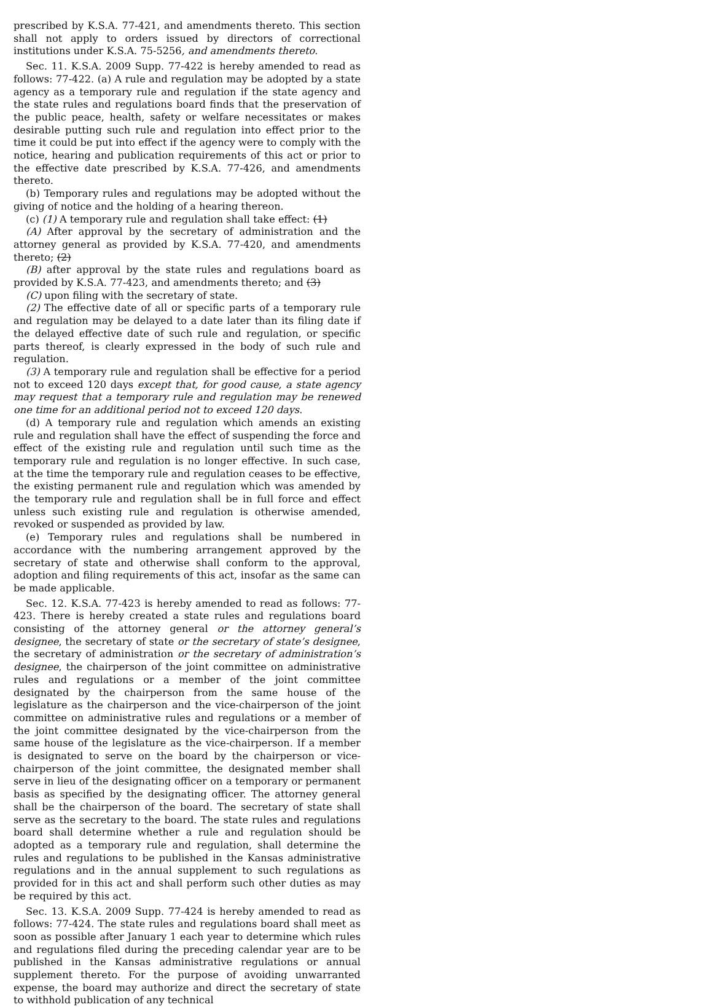prescribed by K.S.A. 77-421, and amendments thereto. This section shall not apply to orders issued by directors of correctional institutions under K.S.A. 75-5256, and amendments thereto.
Sec. 11. K.S.A. 2009 Supp. 77-422 is hereby amended to read as follows: 77-422. (a) A rule and regulation may be adopted by a state agency as a temporary rule and regulation if the state agency and the state rules and regulations board finds that the preservation of the public peace, health, safety or welfare necessitates or makes desirable putting such rule and regulation into effect prior to the time it could be put into effect if the agency were to comply with the notice, hearing and publication requirements of this act or prior to the effective date prescribed by K.S.A. 77-426, and amendments thereto.
(b) Temporary rules and regulations may be adopted without the giving of notice and the holding of a hearing thereon.
(c) (1) A temporary rule and regulation shall take effect: (1)
(A) After approval by the secretary of administration and the attorney general as provided by K.S.A. 77-420, and amendments thereto; (2)
(B) after approval by the state rules and regulations board as provided by K.S.A. 77-423, and amendments thereto; and (3)
(C) upon filing with the secretary of state.
(2) The effective date of all or specific parts of a temporary rule and regulation may be delayed to a date later than its filing date if the delayed effective date of such rule and regulation, or specific parts thereof, is clearly expressed in the body of such rule and regulation.
(3) A temporary rule and regulation shall be effective for a period not to exceed 120 days except that, for good cause, a state agency may request that a temporary rule and regulation may be renewed one time for an additional period not to exceed 120 days.
(d) A temporary rule and regulation which amends an existing rule and regulation shall have the effect of suspending the force and effect of the existing rule and regulation until such time as the temporary rule and regulation is no longer effective. In such case, at the time the temporary rule and regulation ceases to be effective, the existing permanent rule and regulation which was amended by the temporary rule and regulation shall be in full force and effect unless such existing rule and regulation is otherwise amended, revoked or suspended as provided by law.
(e) Temporary rules and regulations shall be numbered in accordance with the numbering arrangement approved by the secretary of state and otherwise shall conform to the approval, adoption and filing requirements of this act, insofar as the same can be made applicable.
Sec. 12. K.S.A. 77-423 is hereby amended to read as follows: 77-423. There is hereby created a state rules and regulations board consisting of the attorney general or the attorney general’s designee, the secretary of state or the secretary of state’s designee, the secretary of administration or the secretary of administration’s designee, the chairperson of the joint committee on administrative rules and regulations or a member of the joint committee designated by the chairperson from the same house of the legislature as the chairperson and the vice-chairperson of the joint committee on administrative rules and regulations or a member of the joint committee designated by the vice-chairperson from the same house of the legislature as the vice-chairperson. If a member is designated to serve on the board by the chairperson or vice-chairperson of the joint committee, the designated member shall serve in lieu of the designating officer on a temporary or permanent basis as specified by the designating officer. The attorney general shall be the chairperson of the board. The secretary of state shall serve as the secretary to the board. The state rules and regulations board shall determine whether a rule and regulation should be adopted as a temporary rule and regulation, shall determine the rules and regulations to be published in the Kansas administrative regulations and in the annual supplement to such regulations as provided for in this act and shall perform such other duties as may be required by this act.
Sec. 13. K.S.A. 2009 Supp. 77-424 is hereby amended to read as follows: 77-424. The state rules and regulations board shall meet as soon as possible after January 1 each year to determine which rules and regulations filed during the preceding calendar year are to be published in the Kansas administrative regulations or annual supplement thereto. For the purpose of avoiding unwarranted expense, the board may authorize and direct the secretary of state to withhold publication of any technical